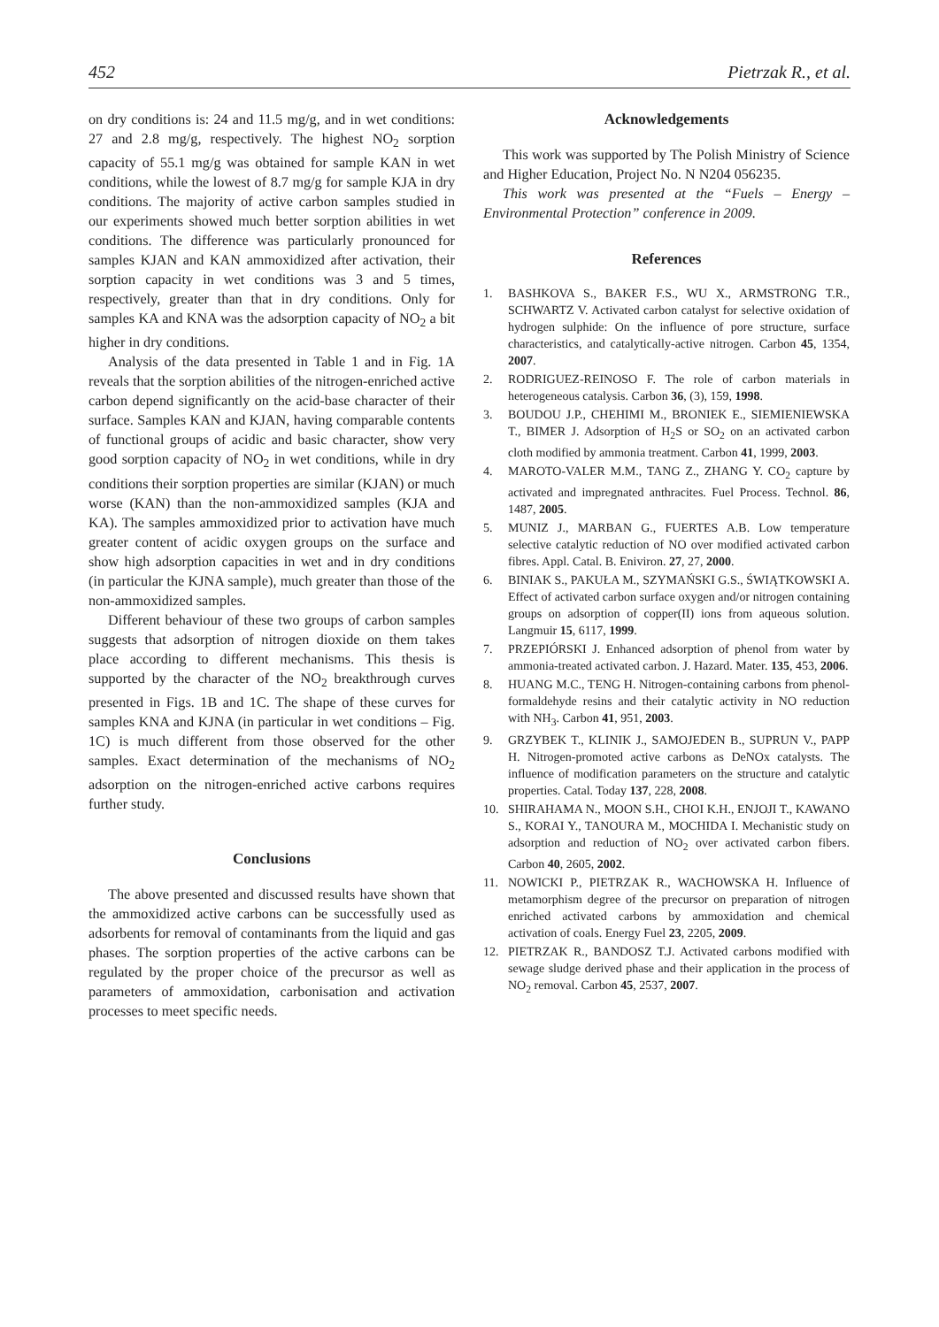452 Pietrzak R., et al.
on dry conditions is: 24 and 11.5 mg/g, and in wet conditions: 27 and 2.8 mg/g, respectively. The highest NO<sub>2</sub> sorption capacity of 55.1 mg/g was obtained for sample KAN in wet conditions, while the lowest of 8.7 mg/g for sample KJA in dry conditions. The majority of active carbon samples studied in our experiments showed much better sorption abilities in wet conditions. The difference was particularly pronounced for samples KJAN and KAN ammoxidized after activation, their sorption capacity in wet conditions was 3 and 5 times, respectively, greater than that in dry conditions. Only for samples KA and KNA was the adsorption capacity of NO<sub>2</sub> a bit higher in dry conditions.
Analysis of the data presented in Table 1 and in Fig. 1A reveals that the sorption abilities of the nitrogen-enriched active carbon depend significantly on the acid-base character of their surface. Samples KAN and KJAN, having comparable contents of functional groups of acidic and basic character, show very good sorption capacity of NO<sub>2</sub> in wet conditions, while in dry conditions their sorption properties are similar (KJAN) or much worse (KAN) than the non-ammoxidized samples (KJA and KA). The samples ammoxidized prior to activation have much greater content of acidic oxygen groups on the surface and show high adsorption capacities in wet and in dry conditions (in particular the KJNA sample), much greater than those of the non-ammoxidized samples.
Different behaviour of these two groups of carbon samples suggests that adsorption of nitrogen dioxide on them takes place according to different mechanisms. This thesis is supported by the character of the NO<sub>2</sub> breakthrough curves presented in Figs. 1B and 1C. The shape of these curves for samples KNA and KJNA (in particular in wet conditions – Fig. 1C) is much different from those observed for the other samples. Exact determination of the mechanisms of NO<sub>2</sub> adsorption on the nitrogen-enriched active carbons requires further study.
Conclusions
The above presented and discussed results have shown that the ammoxidized active carbons can be successfully used as adsorbents for removal of contaminants from the liquid and gas phases. The sorption properties of the active carbons can be regulated by the proper choice of the precursor as well as parameters of ammoxidation, carbonisation and activation processes to meet specific needs.
Acknowledgements
This work was supported by The Polish Ministry of Science and Higher Education, Project No. N N204 056235.
This work was presented at the “Fuels – Energy – Environmental Protection” conference in 2009.
References
1. BASHKOVA S., BAKER F.S., WU X., ARMSTRONG T.R., SCHWARTZ V. Activated carbon catalyst for selective oxidation of hydrogen sulphide: On the influence of pore structure, surface characteristics, and catalytically-active nitrogen. Carbon 45, 1354, 2007.
2. RODRIGUEZ-REINOSO F. The role of carbon materials in heterogeneous catalysis. Carbon 36, (3), 159, 1998.
3. BOUDOU J.P., CHEHIMI M., BRONIEK E., SIEMIENIEWSKA T., BIMER J. Adsorption of H<sub>2</sub>S or SO<sub>2</sub> on an activated carbon cloth modified by ammonia treatment. Carbon 41, 1999, 2003.
4. MAROTO-VALER M.M., TANG Z., ZHANG Y. CO<sub>2</sub> capture by activated and impregnated anthracites. Fuel Process. Technol. 86, 1487, 2005.
5. MUNIZ J., MARBAN G., FUERTES A.B. Low temperature selective catalytic reduction of NO over modified activated carbon fibres. Appl. Catal. B. Eniviron. 27, 27, 2000.
6. BINIAK S., PAKUŁA M., SZYMAŃSKI G.S., ŚWIĄTKOWSKI A. Effect of activated carbon surface oxygen and/or nitrogen containing groups on adsorption of copper(II) ions from aqueous solution. Langmuir 15, 6117, 1999.
7. PRZEPIÓRSKI J. Enhanced adsorption of phenol from water by ammonia-treated activated carbon. J. Hazard. Mater. 135, 453, 2006.
8. HUANG M.C., TENG H. Nitrogen-containing carbons from phenol-formaldehyde resins and their catalytic activity in NO reduction with NH<sub>3</sub>. Carbon 41, 951, 2003.
9. GRZYBEK T., KLINIK J., SAMOJEDEN B., SUPRUN V., PAPP H. Nitrogen-promoted active carbons as DeNOx catalysts. The influence of modification parameters on the structure and catalytic properties. Catal. Today 137, 228, 2008.
10. SHIRAHAMA N., MOON S.H., CHOI K.H., ENJOJI T., KAWANO S., KORAI Y., TANOURA M., MOCHIDA I. Mechanistic study on adsorption and reduction of NO<sub>2</sub> over activated carbon fibers. Carbon 40, 2605, 2002.
11. NOWICKI P., PIETRZAK R., WACHOWSKA H. Influence of metamorphism degree of the precursor on preparation of nitrogen enriched activated carbons by ammoxidation and chemical activation of coals. Energy Fuel 23, 2205, 2009.
12. PIETRZAK R., BANDOSZ T.J. Activated carbons modified with sewage sludge derived phase and their application in the process of NO<sub>2</sub> removal. Carbon 45, 2537, 2007.